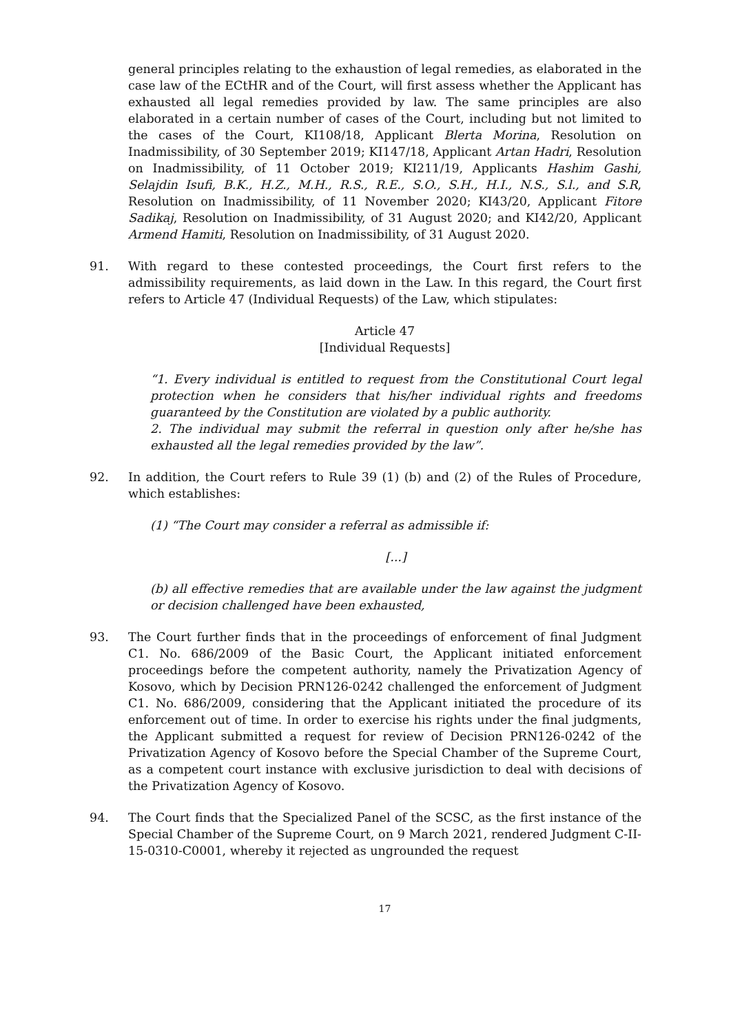general principles relating to the exhaustion of legal remedies, as elaborated in the case law of the ECtHR and of the Court, will first assess whether the Applicant has exhausted all legal remedies provided by law. The same principles are also elaborated in a certain number of cases of the Court, including but not limited to the cases of the Court, KI108/18, Applicant Blerta Morina, Resolution on Inadmissibility, of 30 September 2019; KI147/18, Applicant Artan Hadri, Resolution on Inadmissibility, of 11 October 2019; KI211/19, Applicants Hashim Gashi, Selajdin Isufi, B.K., H.Z., M.H., R.S., R.E., S.O., S.H., H.I., N.S., S.l., and S.R, Resolution on Inadmissibility, of 11 November 2020; KI43/20, Applicant Fitore Sadikaj, Resolution on Inadmissibility, of 31 August 2020; and KI42/20, Applicant Armend Hamiti, Resolution on Inadmissibility, of 31 August 2020.
91. With regard to these contested proceedings, the Court first refers to the admissibility requirements, as laid down in the Law. In this regard, the Court first refers to Article 47 (Individual Requests) of the Law, which stipulates:
Article 47
[Individual Requests]
“1. Every individual is entitled to request from the Constitutional Court legal protection when he considers that his/her individual rights and freedoms guaranteed by the Constitution are violated by a public authority.
2. The individual may submit the referral in question only after he/she has exhausted all the legal remedies provided by the law”.
92. In addition, the Court refers to Rule 39 (1) (b) and (2) of the Rules of Procedure, which establishes:
(1) “The Court may consider a referral as admissible if:
[...]
(b) all effective remedies that are available under the law against the judgment or decision challenged have been exhausted,
93. The Court further finds that in the proceedings of enforcement of final Judgment C1. No. 686/2009 of the Basic Court, the Applicant initiated enforcement proceedings before the competent authority, namely the Privatization Agency of Kosovo, which by Decision PRN126-0242 challenged the enforcement of Judgment C1. No. 686/2009, considering that the Applicant initiated the procedure of its enforcement out of time. In order to exercise his rights under the final judgments, the Applicant submitted a request for review of Decision PRN126-0242 of the Privatization Agency of Kosovo before the Special Chamber of the Supreme Court, as a competent court instance with exclusive jurisdiction to deal with decisions of the Privatization Agency of Kosovo.
94. The Court finds that the Specialized Panel of the SCSC, as the first instance of the Special Chamber of the Supreme Court, on 9 March 2021, rendered Judgment C-II-15-0310-C0001, whereby it rejected as ungrounded the request
17